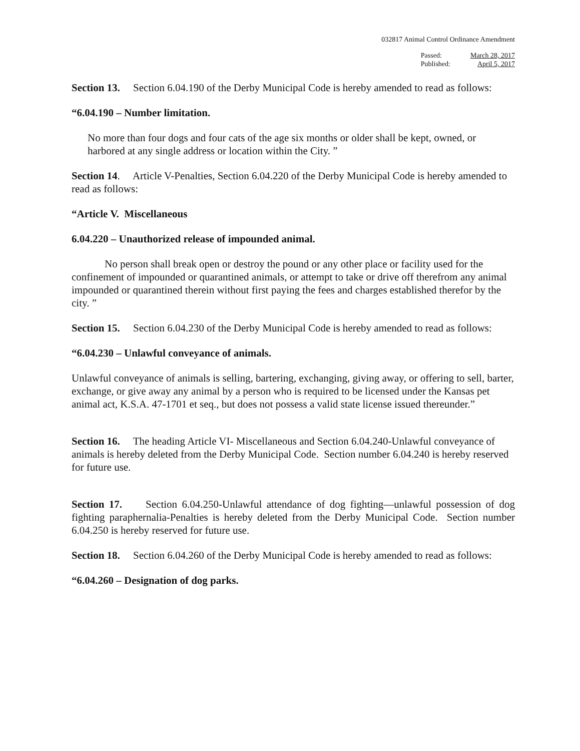032817 Animal Control Ordinance Amendment
Passed:
Published:
March 28, 2017
April 5, 2017
Section 13. Section 6.04.190 of the Derby Municipal Code is hereby amended to read as follows:
“6.04.190 – Number limitation.
No more than four dogs and four cats of the age six months or older shall be kept, owned, or harbored at any single address or location within the City. ”
Section 14. Article V-Penalties, Section 6.04.220 of the Derby Municipal Code is hereby amended to read as follows:
“Article V. Miscellaneous
6.04.220 – Unauthorized release of impounded animal.
No person shall break open or destroy the pound or any other place or facility used for the confinement of impounded or quarantined animals, or attempt to take or drive off therefrom any animal impounded or quarantined therein without first paying the fees and charges established therefor by the city. ”
Section 15. Section 6.04.230 of the Derby Municipal Code is hereby amended to read as follows:
“6.04.230 – Unlawful conveyance of animals.
Unlawful conveyance of animals is selling, bartering, exchanging, giving away, or offering to sell, barter, exchange, or give away any animal by a person who is required to be licensed under the Kansas pet animal act, K.S.A. 47-1701 et seq., but does not possess a valid state license issued thereunder.”
Section 16. The heading Article VI- Miscellaneous and Section 6.04.240-Unlawful conveyance of animals is hereby deleted from the Derby Municipal Code. Section number 6.04.240 is hereby reserved for future use.
Section 17. Section 6.04.250-Unlawful attendance of dog fighting—unlawful possession of dog fighting paraphernalia-Penalties is hereby deleted from the Derby Municipal Code. Section number 6.04.250 is hereby reserved for future use.
Section 18. Section 6.04.260 of the Derby Municipal Code is hereby amended to read as follows:
“6.04.260 – Designation of dog parks.